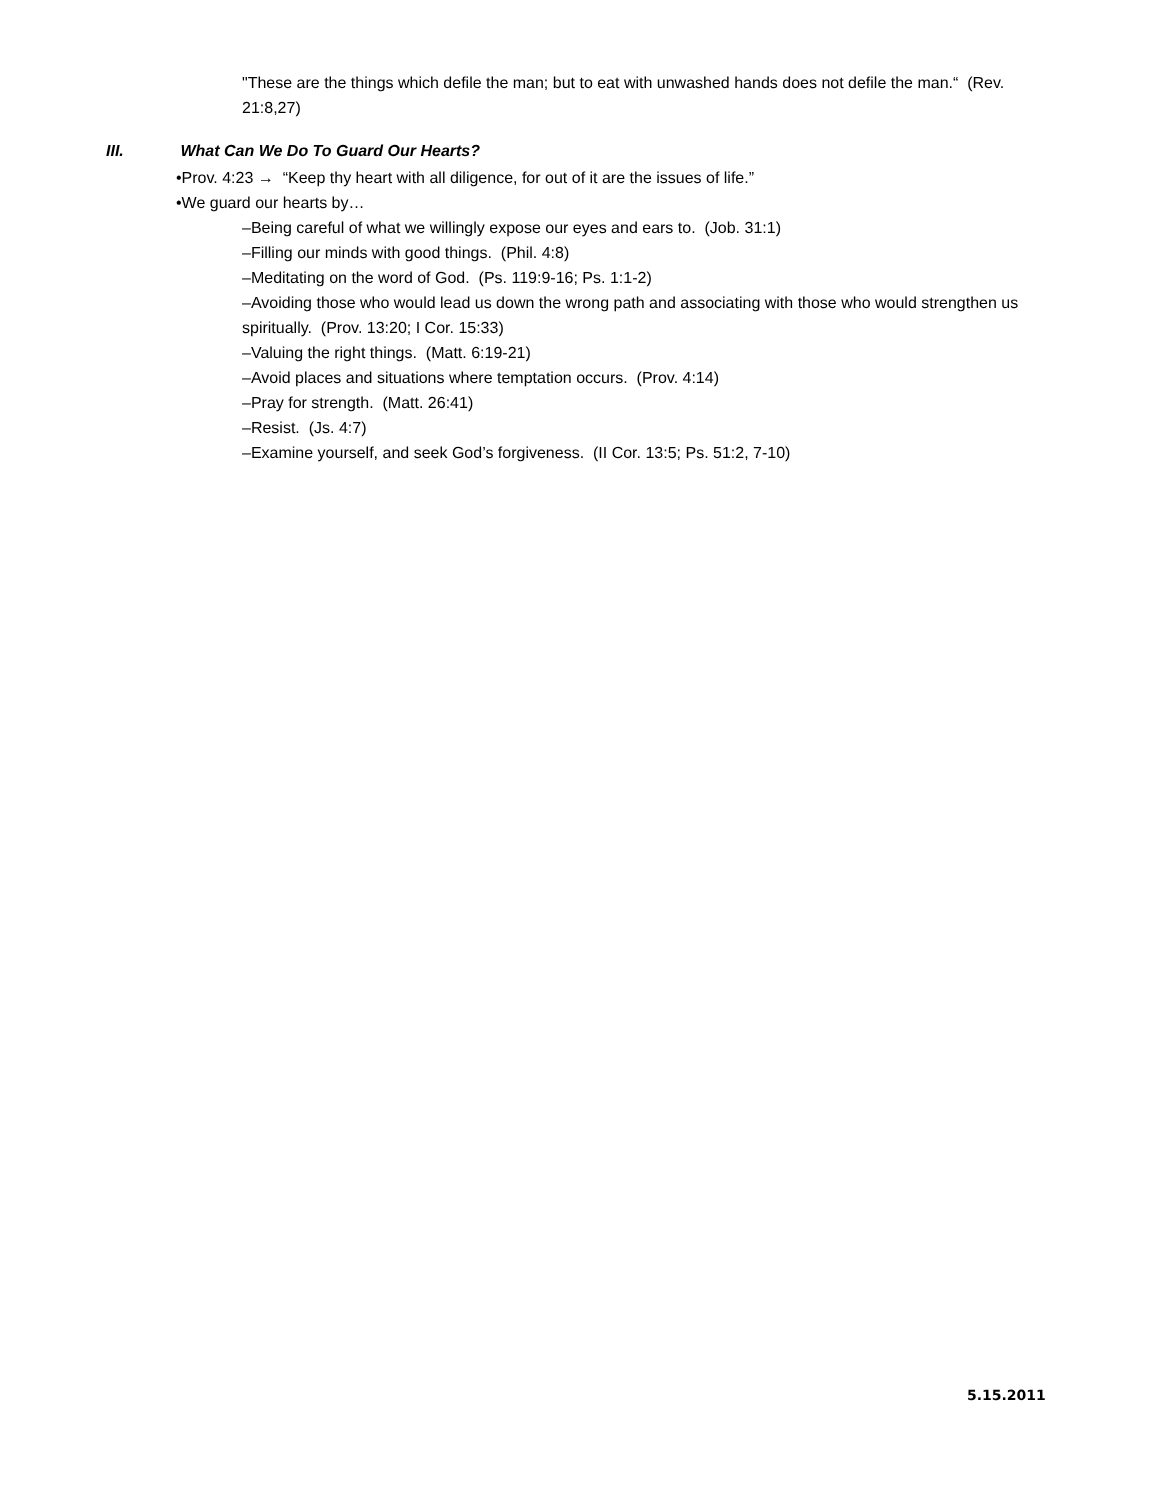"These are the things which defile the man; but to eat with unwashed hands does not defile the man.“ (Rev. 21:8,27)
III. What Can We Do To Guard Our Hearts?
•Prov. 4:23 → “Keep thy heart with all diligence, for out of it are the issues of life.”
•We guard our hearts by…
–Being careful of what we willingly expose our eyes and ears to. (Job. 31:1)
–Filling our minds with good things. (Phil. 4:8)
–Meditating on the word of God. (Ps. 119:9-16; Ps. 1:1-2)
–Avoiding those who would lead us down the wrong path and associating with those who would strengthen us spiritually. (Prov. 13:20; I Cor. 15:33)
–Valuing the right things. (Matt. 6:19-21)
–Avoid places and situations where temptation occurs. (Prov. 4:14)
–Pray for strength. (Matt. 26:41)
–Resist. (Js. 4:7)
–Examine yourself, and seek God’s forgiveness. (II Cor. 13:5; Ps. 51:2, 7-10)
5.15.2011